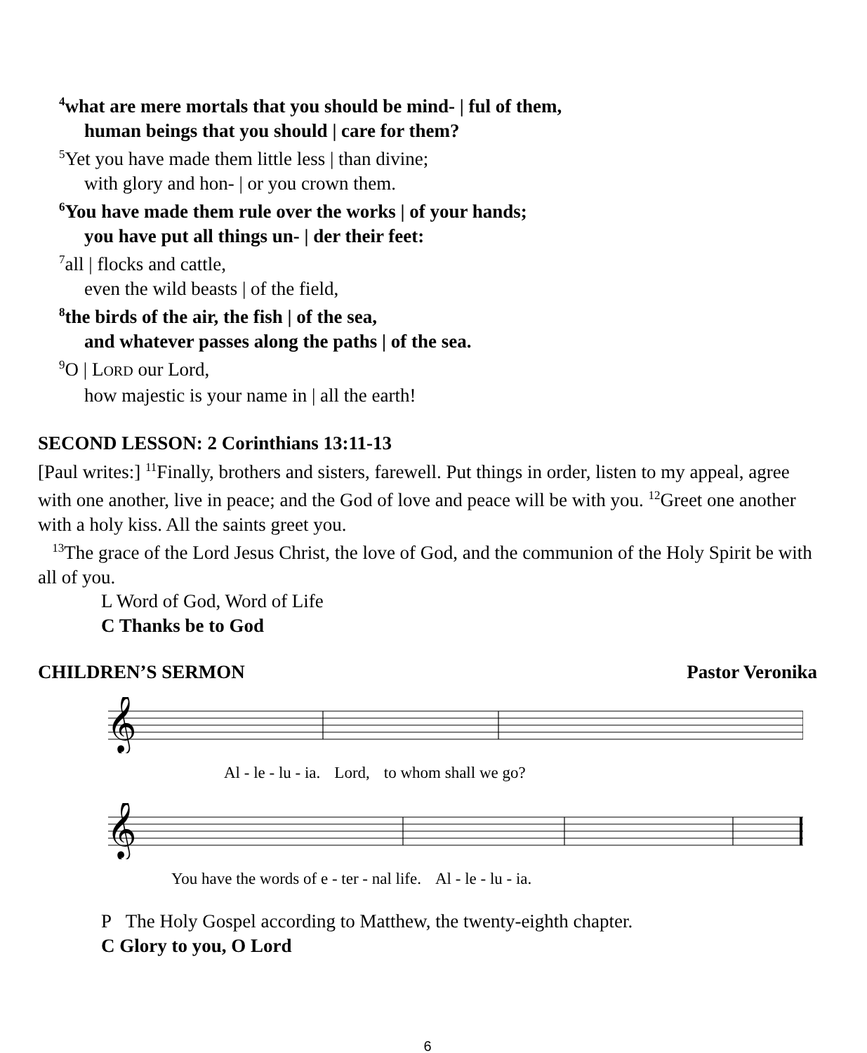<sup>4</sup> what are mere mortals that you should be mind- | ful of them,
human beings that you should | care for them?
<sup>5</sup> Yet you have made them little less | than divine;
with glory and hon- | or you crown them.
<sup>6</sup> You have made them rule over the works | of your hands;
you have put all things un- | der their feet:
<sup>7</sup> all | flocks and cattle,
even the wild beasts | of the field,
<sup>8</sup> the birds of the air, the fish | of the sea,
and whatever passes along the paths | of the sea.
<sup>9</sup>O | LORD our Lord,
how majestic is your name in | all the earth!
SECOND LESSON: 2 Corinthians 13:11-13
[Paul writes:] <sup>11</sup>Finally, brothers and sisters, farewell. Put things in order, listen to my appeal, agree with one another, live in peace; and the God of love and peace will be with you. <sup>12</sup>Greet one another with a holy kiss. All the saints greet you.
<sup>13</sup> The grace of the Lord Jesus Christ, the love of God, and the communion of the Holy Spirit be with all of you.
L Word of God, Word of Life
C Thanks be to God
CHILDREN’S SERMON Pastor Veronika
𝄞
Al - le - lu - ia. Lord, to whom shall we go?
𝄞
You have the words of e - ter - nal life. Al - le - lu - ia.
P The Holy Gospel according to Matthew, the twenty-eighth chapter.
C Glory to you, O Lord
6